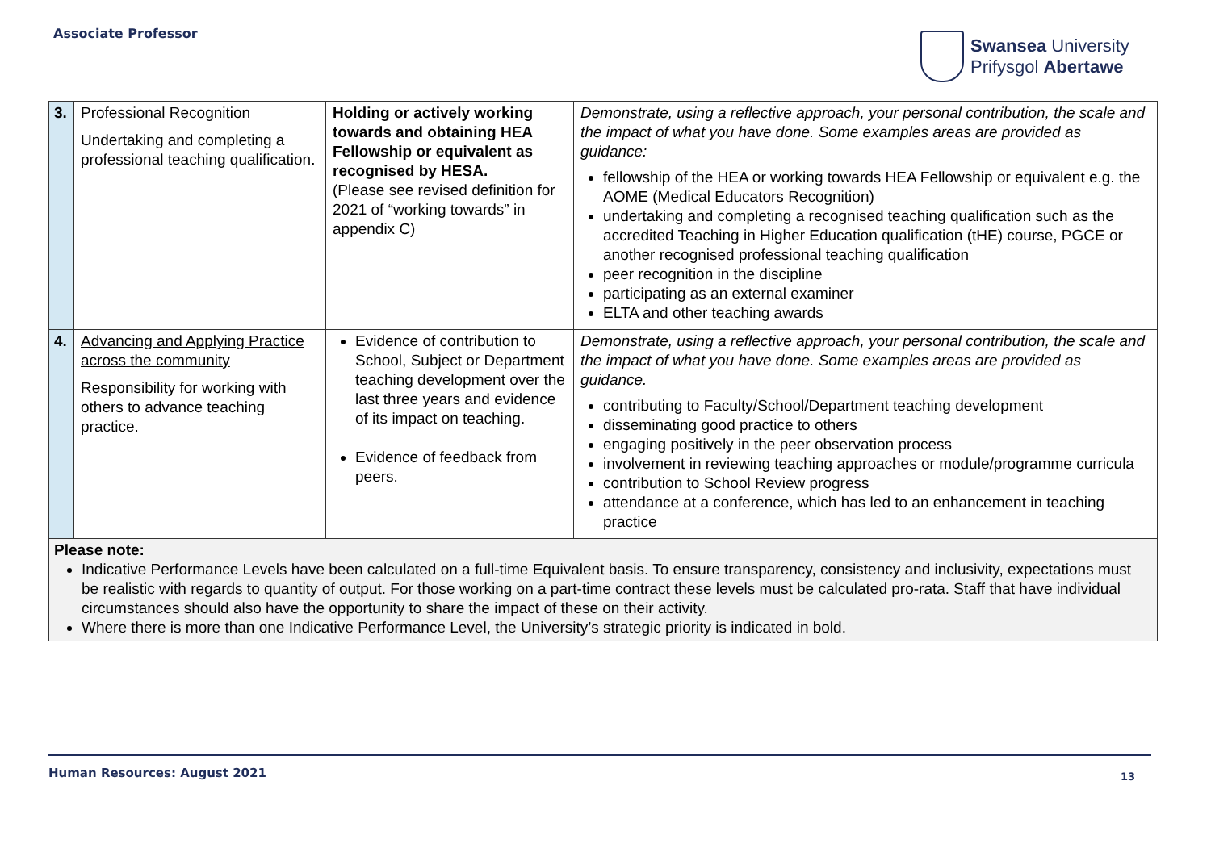Associate Professor
Swansea University
Prifysgol Abertawe
| 3. | Professional Recognition Undertaking and completing a professional teaching qualification. | Holding or actively working towards and obtaining HEA Fellowship or equivalent as recognised by HESA. (Please see revised definition for 2021 of “working towards” in appendix C) | Demonstrate, using a reflective approach, your personal contribution, the scale and the impact of what you have done. Some examples areas are provided as guidance: fellowship of the HEA or working towards HEA Fellowship or equivalent e.g. the AOME (Medical Educators Recognition) undertaking and completing a recognised teaching qualification such as the accredited Teaching in Higher Education qualification (tHE) course, PGCE or another recognised professional teaching qualification peer recognition in the discipline participating as an external examiner ELTA and other teaching awards |
| 4. | Advancing and Applying Practice across the community Responsibility for working with others to advance teaching practice. | Evidence of contribution to School, Subject or Department teaching development over the last three years and evidence of its impact on teaching. Evidence of feedback from peers. | Demonstrate, using a reflective approach, your personal contribution, the scale and the impact of what you have done. Some examples areas are provided as guidance. contributing to Faculty/School/Department teaching development disseminating good practice to others engaging positively in the peer observation process involvement in reviewing teaching approaches or module/programme curricula contribution to School Review progress attendance at a conference, which has led to an enhancement in teaching practice |
| Please note: Indicative Performance Levels have been calculated on a full-time Equivalent basis. To ensure transparency, consistency and inclusivity, expectations must be realistic with regards to quantity of output. For those working on a part-time contract these levels must be calculated pro-rata. Staff that have individual circumstances should also have the opportunity to share the impact of these on their activity. Where there is more than one Indicative Performance Level, the University’s strategic priority is indicated in bold. | | | |
Human Resources: August 2021 13